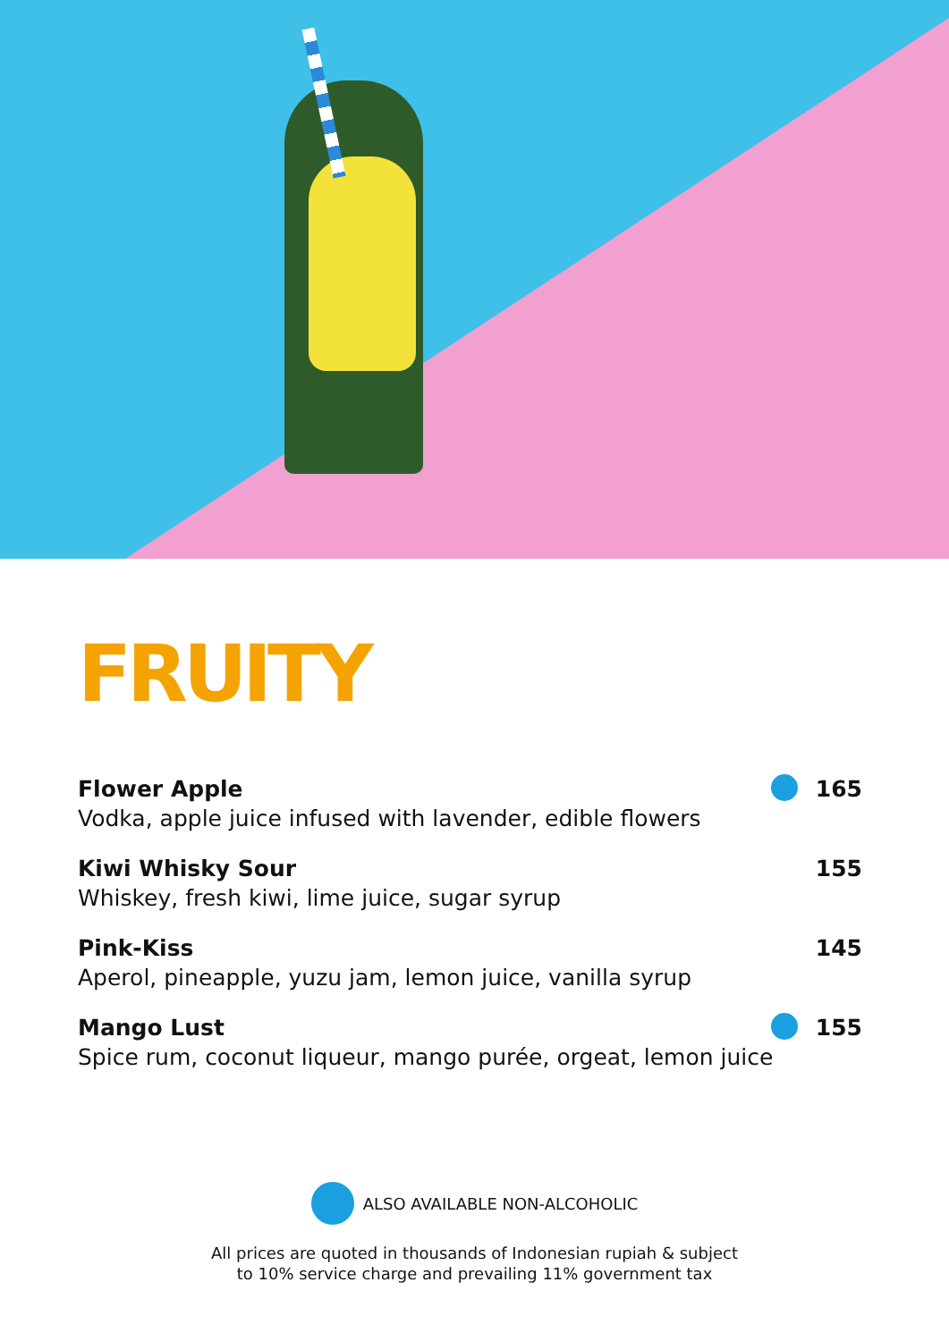FRUITY
Flower Apple
Vodka, apple juice infused with lavender, edible flowers
165
Kiwi Whisky Sour
Whiskey, fresh kiwi, lime juice, sugar syrup
155
Pink-Kiss
Aperol, pineapple, yuzu jam, lemon juice, vanilla syrup
145
Mango Lust
Spice rum, coconut liqueur, mango purée, orgeat, lemon juice
155
ALSO AVAILABLE NON-ALCOHOLIC
All prices are quoted in thousands of Indonesian rupiah & subject
to 10% service charge and prevailing 11% government tax